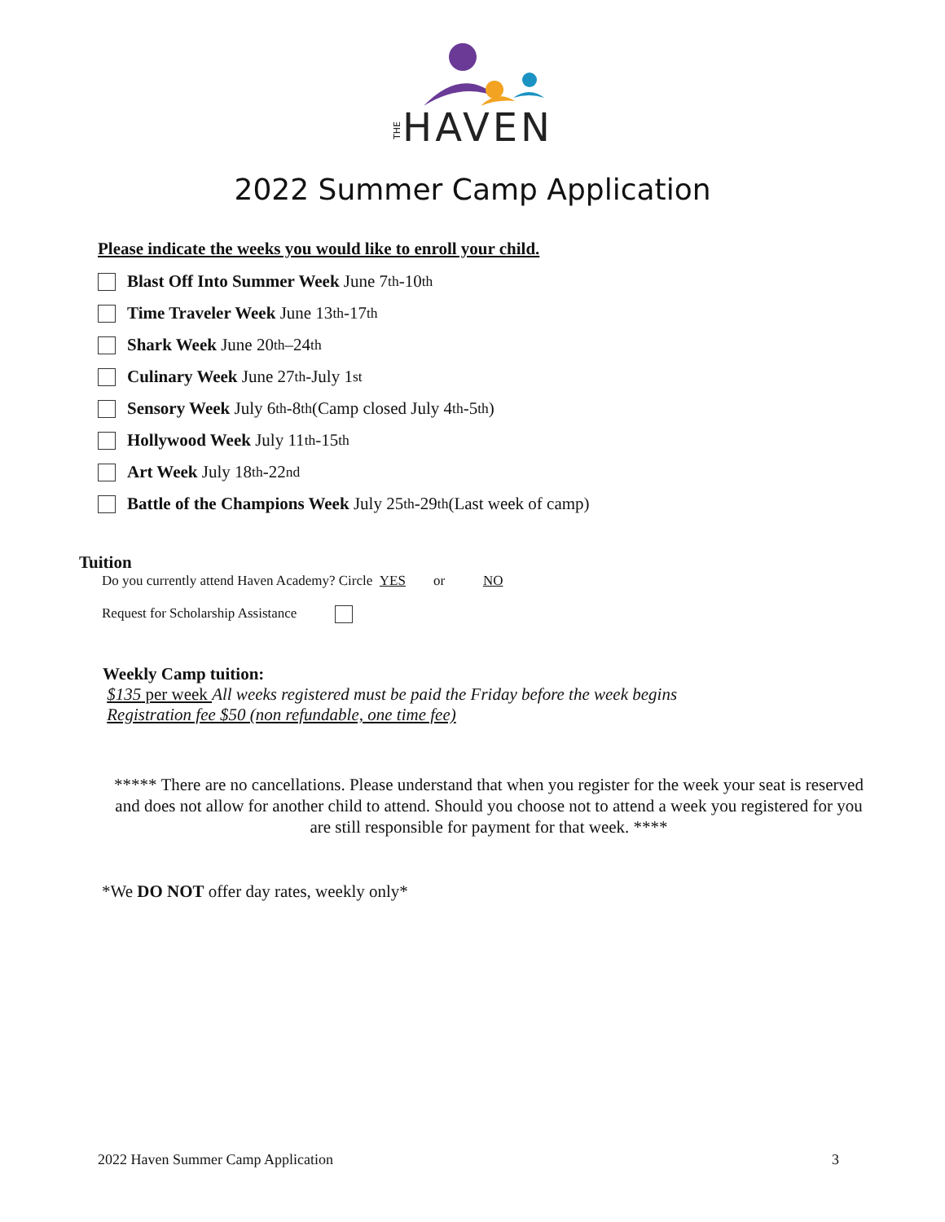THEHAVEN
2022 Summer Camp Application
Please indicate the weeks you would like to enroll your child.
Blast Off Into Summer Week June 7<sup>th</sup>-10<sup>th</sup>
Time Traveler Week June 13<sup>th</sup>-17<sup>th</sup>
Shark Week June 20<sup>th</sup>–24<sup>th</sup>
Culinary Week June 27<sup>th</sup>-July 1<sup>st</sup>
Sensory Week July 6<sup>th</sup>-8<sup>th</sup> (Camp closed July 4<sup>th</sup>-5<sup>th</sup>)
Hollywood Week July 11<sup>th</sup>-15<sup>th</sup>
Art Week July 18<sup>th</sup>-22<sup>nd</sup>
Battle of the Champions Week July 25<sup>th</sup>-29<sup>th</sup> (Last week of camp)
Tuition
Do you currently attend Haven Academy? Circle YES or NO
Request for Scholarship Assistance
Weekly Camp tuition:
$135 per week All weeks registered must be paid the Friday before the week begins
Registration fee $50 (non refundable, one time fee)
***** There are no cancellations. Please understand that when you register for the week your seat is reserved and does not allow for another child to attend. Should you choose not to attend a week you registered for you are still responsible for payment for that week. ****
*We DO NOT offer day rates, weekly only*
2022 Haven Summer Camp Application 3